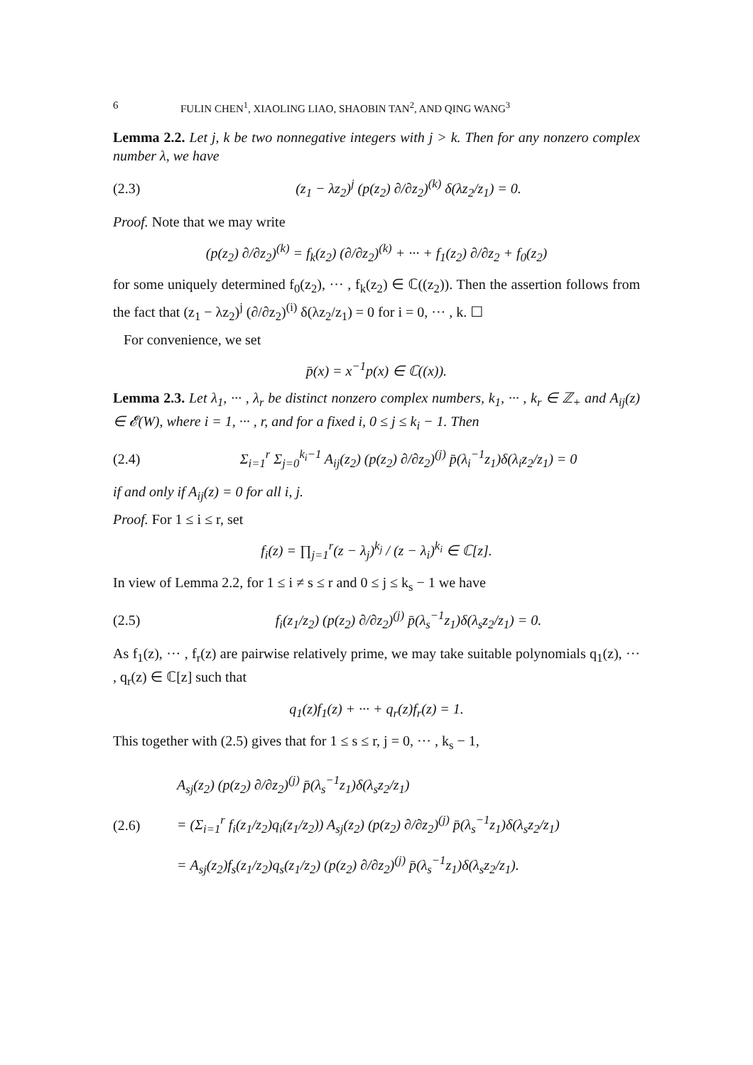6 FULIN CHEN<sup>1</sup>, XIAOLING LIAO, SHAOBIN TAN<sup>2</sup>, AND QING WANG<sup>3</sup>
Lemma 2.2. Let j, k be two nonnegative integers with j > k. Then for any nonzero complex number λ, we have
(2.3) (z<sub>1</sub> − λz<sub>2</sub>)<sup>j</sup> (p(z<sub>2</sub>) ∂/∂z<sub>2</sub>)<sup>(k)</sup> δ(λz<sub>2</sub>/z<sub>1</sub>) = 0.
Proof. Note that we may write
(p(z<sub>2</sub>) ∂/∂z<sub>2</sub>)<sup>(k)</sup> = f<sub>k</sub>(z<sub>2</sub>) (∂/∂z<sub>2</sub>)<sup>(k)</sup> + ··· + f<sub>1</sub>(z<sub>2</sub>) ∂/∂z<sub>2</sub> + f<sub>0</sub>(z<sub>2</sub>)
for some uniquely determined f<sub>0</sub>(z<sub>2</sub>), ··· , f<sub>k</sub>(z<sub>2</sub>) ∈ ℂ((z<sub>2</sub>)). Then the assertion follows from the fact that (z<sub>1</sub> − λz<sub>2</sub>)<sup>j</sup> (∂/∂z<sub>2</sub>)<sup>(i)</sup> δ(λz<sub>2</sub>/z<sub>1</sub>) = 0 for i = 0, ··· , k. ☐
For convenience, we set
p̄(x) = x<sup>−1</sup>p(x) ∈ ℂ((x)).
Lemma 2.3. Let λ<sub>1</sub>, ··· , λ<sub>r</sub> be distinct nonzero complex numbers, k<sub>1</sub>, ··· , k<sub>r</sub> ∈ ℤ<sub>+</sub> and A<sub>ij</sub>(z) ∈ 𝓔(W), where i = 1, ··· , r, and for a fixed i, 0 ≤ j ≤ k<sub>i</sub> − 1. Then
(2.4) Σ<sub>i=1</sub><sup>r</sup> Σ<sub>j=0</sub><sup>k<sub>i</sub>−1</sup> A<sub>ij</sub>(z<sub>2</sub>) (p(z<sub>2</sub>) ∂/∂z<sub>2</sub>)<sup>(j)</sup> p̄(λ<sub>i</sub><sup>−1</sup>z<sub>1</sub>)δ(λ<sub>i</sub>z<sub>2</sub>/z<sub>1</sub>) = 0
if and only if A<sub>ij</sub>(z) = 0 for all i, j.
Proof. For 1 ≤ i ≤ r, set
f<sub>i</sub>(z) = ∏<sub>j=1</sub><sup>r</sup>(z − λ<sub>j</sub>)<sup>k<sub>j</sub></sup> / (z − λ<sub>i</sub>)<sup>k<sub>i</sub></sup> ∈ ℂ[z].
In view of Lemma 2.2, for 1 ≤ i ≠ s ≤ r and 0 ≤ j ≤ k<sub>s</sub> − 1 we have
(2.5) f<sub>i</sub>(z<sub>1</sub>/z<sub>2</sub>) (p(z<sub>2</sub>) ∂/∂z<sub>2</sub>)<sup>(j)</sup> p̄(λ<sub>s</sub><sup>−1</sup>z<sub>1</sub>)δ(λ<sub>s</sub>z<sub>2</sub>/z<sub>1</sub>) = 0.
As f<sub>1</sub>(z), ··· , f<sub>r</sub>(z) are pairwise relatively prime, we may take suitable polynomials q<sub>1</sub>(z), ··· , q<sub>r</sub>(z) ∈ ℂ[z] such that
q<sub>1</sub>(z)f<sub>1</sub>(z) + ··· + q<sub>r</sub>(z)f<sub>r</sub>(z) = 1.
This together with (2.5) gives that for 1 ≤ s ≤ r, j = 0, ··· , k<sub>s</sub> − 1,
(2.6) A<sub>sj</sub>(z<sub>2</sub>) (p(z<sub>2</sub>) ∂/∂z<sub>2</sub>)<sup>(j)</sup> p̄(λ<sub>s</sub><sup>−1</sup>z<sub>1</sub>)δ(λ<sub>s</sub>z<sub>2</sub>/z<sub>1</sub>)
= (Σ<sub>i=1</sub><sup>r</sup> f<sub>i</sub>(z<sub>1</sub>/z<sub>2</sub>)q<sub>i</sub>(z<sub>1</sub>/z<sub>2</sub>)) A<sub>sj</sub>(z<sub>2</sub>) (p(z<sub>2</sub>) ∂/∂z<sub>2</sub>)<sup>(j)</sup> p̄(λ<sub>s</sub><sup>−1</sup>z<sub>1</sub>)δ(λ<sub>s</sub>z<sub>2</sub>/z<sub>1</sub>)
= A<sub>sj</sub>(z<sub>2</sub>)f<sub>s</sub>(z<sub>1</sub>/z<sub>2</sub>)q<sub>s</sub>(z<sub>1</sub>/z<sub>2</sub>) (p(z<sub>2</sub>) ∂/∂z<sub>2</sub>)<sup>(j)</sup> p̄(λ<sub>s</sub><sup>−1</sup>z<sub>1</sub>)δ(λ<sub>s</sub>z<sub>2</sub>/z<sub>1</sub>).